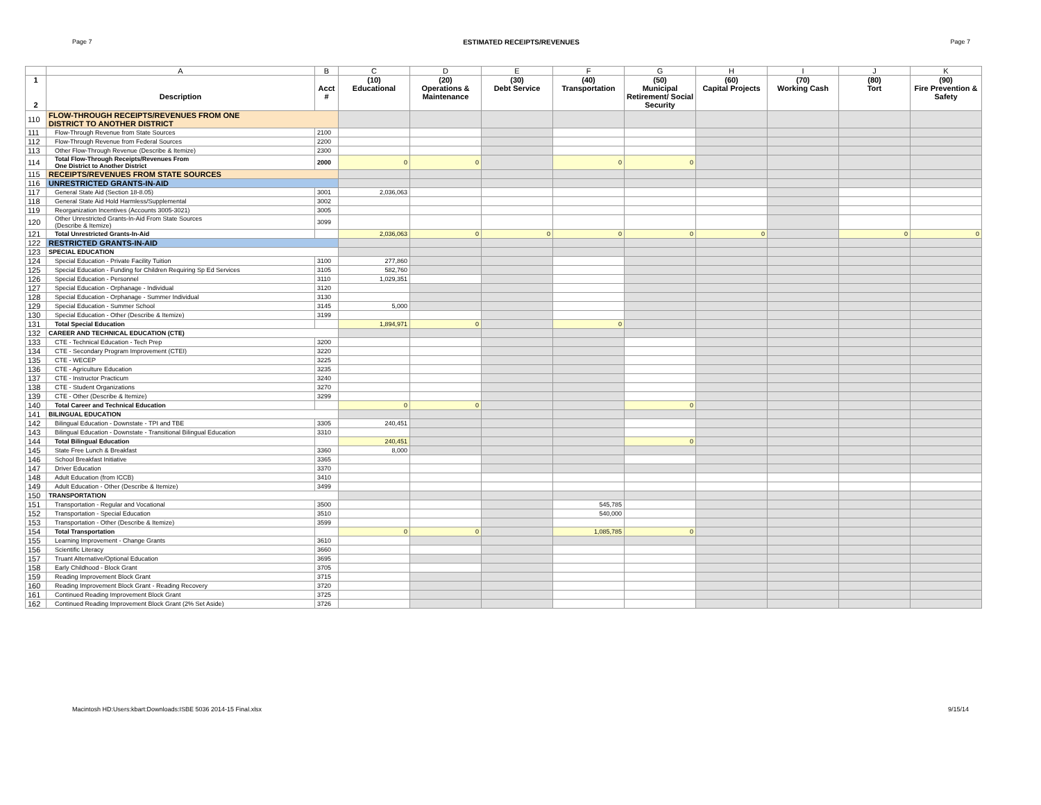Page 7 ESTIMATED RECEIPTS/REVENUES Page 7
| | A | B | C | D | E | F | G | H | I | J | K |
| --- | --- | --- | --- | --- | --- | --- | --- | --- | --- | --- | --- |
| 1 2 | Description | Acct # | (10) Educational | (20) Operations & Maintenance | (30) Debt Service | (40) Transportation | (50) Municipal Retirement/ Social Security | (60) Capital Projects | (70) Working Cash | (80) Tort | (90) Fire Prevention & Safety |
| 110 | FLOW-THROUGH RECEIPTS/REVENUES FROM ONE DISTRICT TO ANOTHER DISTRICT | | | | | | | | | | |
| 111 | Flow-Through Revenue from State Sources | 2100 | | | | | | | | | |
| 112 | Flow-Through Revenue from Federal Sources | 2200 | | | | | | | | | |
| 113 | Other Flow-Through Revenue (Describe & Itemize) | 2300 | | | | | | | | | |
| 114 | Total Flow-Through Receipts/Revenues From One District to Another District | 2000 | 0 | 0 | | 0 | 0 | | | | |
| 115 | RECEIPTS/REVENUES FROM STATE SOURCES | | | | | | | | | | |
| 116 | UNRESTRICTED GRANTS-IN-AID | | | | | | | | | | |
| 117 | General State Aid (Section 18-8.05) | 3001 | 2,036,063 | | | | | | | | |
| 118 | General State Aid Hold Harmless/Supplemental | 3002 | | | | | | | | | |
| 119 | Reorganization Incentives (Accounts 3005-3021) | 3005 | | | | | | | | | |
| 120 | Other Unrestricted Grants-In-Aid From State Sources (Describe & Itemize) | 3099 | | | | | | | | | |
| 121 | Total Unrestricted Grants-In-Aid | | 2,036,063 | 0 | 0 | 0 | 0 | 0 | | 0 | 0 |
| 122 | RESTRICTED GRANTS-IN-AID | | | | | | | | | | |
| 123 | SPECIAL EDUCATION | | | | | | | | | | |
| 124 | Special Education - Private Facility Tuition | 3100 | 277,860 | | | | | | | | |
| 125 | Special Education - Funding for Children Requiring Sp Ed Services | 3105 | 582,760 | | | | | | | | |
| 126 | Special Education - Personnel | 3110 | 1,029,351 | | | | | | | | |
| 127 | Special Education - Orphanage - Individual | 3120 | | | | | | | | | |
| 128 | Special Education - Orphanage - Summer Individual | 3130 | | | | | | | | | |
| 129 | Special Education - Summer School | 3145 | 5,000 | | | | | | | | |
| 130 | Special Education - Other (Describe & Itemize) | 3199 | | | | | | | | | |
| 131 | Total Special Education | | 1,894,971 | 0 | | 0 | | | | | |
| 132 | CAREER AND TECHNICAL EDUCATION (CTE) | | | | | | | | | | |
| 133 | CTE - Technical Education - Tech Prep | 3200 | | | | | | | | | |
| 134 | CTE - Secondary Program Improvement (CTEI) | 3220 | | | | | | | | | |
| 135 | CTE - WECEP | 3225 | | | | | | | | | |
| 136 | CTE - Agriculture Education | 3235 | | | | | | | | | |
| 137 | CTE - Instructor Practicum | 3240 | | | | | | | | | |
| 138 | CTE - Student Organizations | 3270 | | | | | | | | | |
| 139 | CTE - Other (Describe & Itemize) | 3299 | | | | | | | | | |
| 140 | Total Career and Technical Education | | 0 | 0 | | | 0 | | | | |
| 141 | BILINGUAL EDUCATION | | | | | | | | | | |
| 142 | Bilingual Education - Downstate - TPI and TBE | 3305 | 240,451 | | | | | | | | |
| 143 | Bilingual Education - Downstate - Transitional Bilingual Education | 3310 | | | | | | | | | |
| 144 | Total Bilingual Education | | 240,451 | | | | 0 | | | | |
| 145 | State Free Lunch & Breakfast | 3360 | 8,000 | | | | | | | | |
| 146 | School Breakfast Initiative | 3365 | | | | | | | | | |
| 147 | Driver Education | 3370 | | | | | | | | | |
| 148 | Adult Education (from ICCB) | 3410 | | | | | | | | | |
| 149 | Adult Education - Other (Describe & Itemize) | 3499 | | | | | | | | | |
| 150 | TRANSPORTATION | | | | | | | | | | |
| 151 | Transportation - Regular and Vocational | 3500 | | | | 545,785 | | | | | |
| 152 | Transportation - Special Education | 3510 | | | | 540,000 | | | | | |
| 153 | Transportation - Other (Describe & Itemize) | 3599 | | | | | | | | | |
| 154 | Total Transportation | | 0 | 0 | | 1,085,785 | 0 | | | | |
| 155 | Learning Improvement - Change Grants | 3610 | | | | | | | | | |
| 156 | Scientific Literacy | 3660 | | | | | | | | | |
| 157 | Truant Alternative/Optional Education | 3695 | | | | | | | | | |
| 158 | Early Childhood - Block Grant | 3705 | | | | | | | | | |
| 159 | Reading Improvement Block Grant | 3715 | | | | | | | | | |
| 160 | Reading Improvement Block Grant - Reading Recovery | 3720 | | | | | | | | | |
| 161 | Continued Reading Improvement Block Grant | 3725 | | | | | | | | | |
| 162 | Continued Reading Improvement Block Grant (2% Set Aside) | 3726 | | | | | | | | | |
Macintosh HD:Users:kbart:Downloads:ISBE 5036 2014-15 Final.xlsx 9/15/14